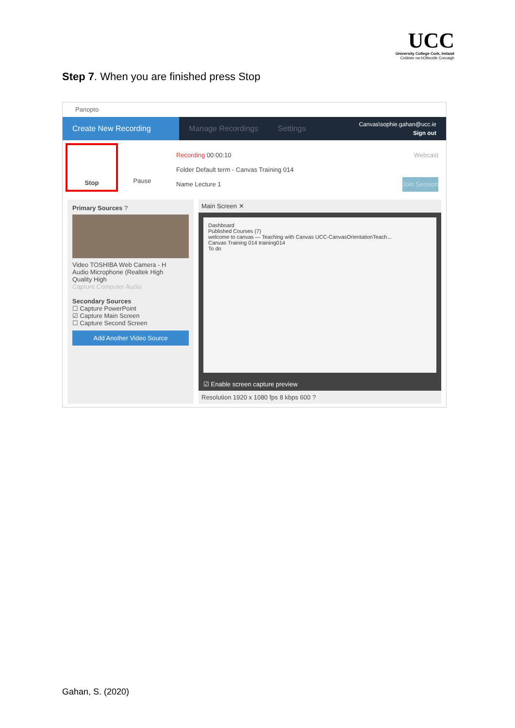UCC
University College Cork, Ireland
Coláiste na hOllscoile Corcaigh
Step 7. When you are finished press Stop
Panopto
Create New Recording Manage Recordings Settings
Canvas\sophie.gahan@ucc.ie
Sign out
Stop Pause
Recording 00:00:10 Webcast
Folder Default term - Canvas Training 014
Name Lecture 1 Join Session
Primary Sources ?
Video TOSHIBA Web Camera - H
Audio Microphone (Realtek High
Quality High
Capture Computer Audio
Secondary Sources
☐ Capture PowerPoint
☑ Capture Main Screen
☐ Capture Second Screen
Add Another Video Source
Main Screen ✕
Dashboard
Published Courses (7)
welcome to canvas — Teaching with Canvas UCC-CanvasOrientationTeach...
Canvas Training 014 training014
To do
☑ Enable screen capture preview
Resolution 1920 x 1080 fps 8 kbps 600 ?
Gahan, S. (2020)